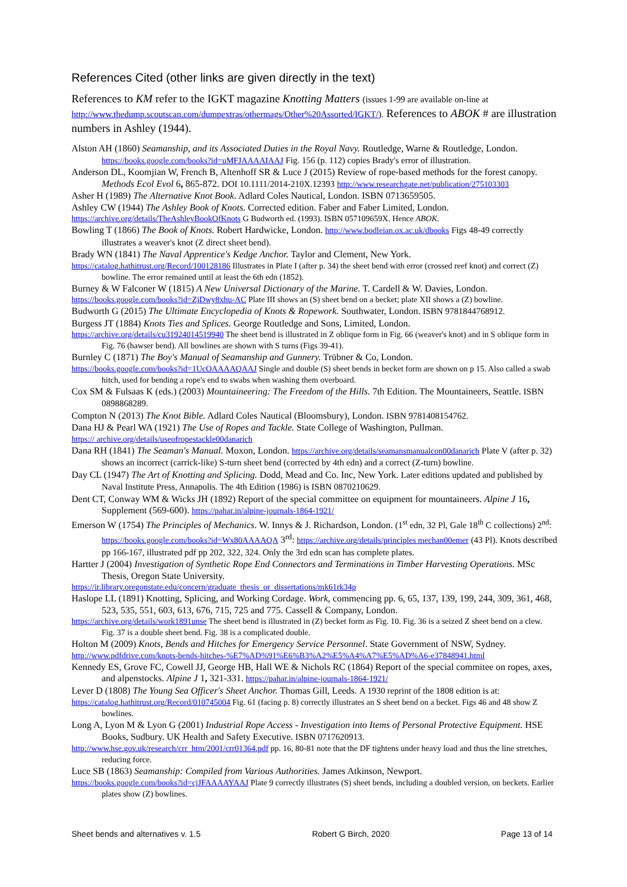References Cited (other links are given directly in the text)
References to KM refer to the IGKT magazine Knotting Matters (issues 1-99 are available on-line at http://www.thedump.scoutscan.com/dumpextras/othermags/Other%20Assorted/IGKT/). References to ABOK # are illustration numbers in Ashley (1944).
Alston AH (1860) Seamanship, and its Associated Duties in the Royal Navy. Routledge, Warne & Routledge, London. https://books.google.com/books?id=uMFJAAAAIAAJ Fig. 156 (p. 112) copies Brady's error of illustration.
Anderson DL, Koomjian W, French B, Altenhoff SR & Luce J (2015) Review of rope-based methods for the forest canopy. Methods Ecol Evol 6, 865-872. DOI 10.1111/2014-210X.12393 http://www.researchgate.net/publication/275103303
Asher H (1989) The Alternative Knot Book. Adlard Coles Nautical, London. ISBN 0713659505.
Ashley CW (1944) The Ashley Book of Knots. Corrected edition. Faber and Faber Limited, London.
https://archive.org/details/TheAshleyBookOfKnots G Budworth ed. (1993). ISBN 057109659X. Hence ABOK.
Bowling T (1866) The Book of Knots. Robert Hardwicke, London. http://www.bodleian.ox.ac.uk/dbooks Figs 48-49 correctly illustrates a weaver's knot (Z direct sheet bend).
Brady WN (1841) The Naval Apprentice's Kedge Anchor. Taylor and Clement, New York.
https://catalog.hathitrust.org/Record/100128186 Illustrates in Plate I (after p. 34) the sheet bend with error (crossed reef knot) and correct (Z) bowline. The error remained until at least the 6th edn (1852).
Burney & W Falconer W (1815) A New Universal Dictionary of the Marine. T. Cardell & W. Davies, London.
https://books.google.com/books?id=ZjDwy8xhu-AC Plate III shows an (S) sheet bend on a becket; plate XII shows a (Z) bowline.
Budworth G (2015) The Ultimate Encyclopedia of Knots & Ropework. Southwater, London. ISBN 9781844768912.
Burgess JT (1884) Knots Ties and Splices. George Routledge and Sons, Limited, London.
https://archive.org/details/cu31924014519940 The sheet bend is illustrated in Z oblique form in Fig. 66 (weaver's knot) and in S oblique form in Fig. 76 (hawser bend). All bowlines are shown with S turns (Figs 39-41).
Burnley C (1871) The Boy's Manual of Seamanship and Gunnery. Trübner & Co, London.
https://books.google.com/books?id=1UcOAAAAQAAJ Single and double (S) sheet bends in becket form are shown on p 15. Also called a swab hitch, used for bending a rope's end to swabs when washing them overboard.
Cox SM & Fulsaas K (eds.) (2003) Mountaineering: The Freedom of the Hills. 7th Edition. The Mountaineers, Seattle. ISBN 0898868289.
Compton N (2013) The Knot Bible. Adlard Coles Nautical (Bloomsbury), London. ISBN 9781408154762.
Dana HJ & Pearl WA (1921) The Use of Ropes and Tackle. State College of Washington, Pullman.
https:// archive.org/details/useofropestackle00danarich
Dana RH (1841) The Seaman's Manual. Moxon, London. https://archive.org/details/seamansmanualcon00danarich Plate V (after p. 32) shows an incorrect (carrick-like) S-turn sheet bend (corrected by 4th edn) and a correct (Z-turn) bowline.
Day CL (1947) The Art of Knotting and Splicing. Dodd, Mead and Co. Inc, New York. Later editions updated and published by Naval Institute Press, Annapolis. The 4th Edition (1986) is ISBN 0870210629.
Dent CT, Conway WM & Wicks JH (1892) Report of the special committee on equipment for mountaineers. Alpine J 16, Supplement (569-600). https://pahar.in/alpine-journals-1864-1921/
Emerson W (1754) The Principles of Mechanics. W. Innys & J. Richardson, London. (1<sup>st</sup> edn, 32 Pl, Gale 18<sup>th</sup> C collections) 2<sup>nd</sup>: https://books.google.com/books?id=Wx80AAAAQA 3<sup>rd</sup>: https://archive.org/details/principles mechan00emer (43 Pl). Knots described pp 166-167, illustrated pdf pp 202, 322, 324. Only the 3rd edn scan has complete plates.
Hartter J (2004) Investigation of Synthetic Rope End Connectors and Terminations in Timber Harvesting Operations. MSc Thesis, Oregon State University.
https://ir.library.oregonstate.edu/concern/graduate_thesis_or_dissertations/mk61rk34p
Haslope LL (1891) Knotting, Splicing, and Working Cordage. Work, commencing pp. 6, 65, 137, 139, 199, 244, 309, 361, 468, 523, 535, 551, 603, 613, 676, 715, 725 and 775. Cassell & Company, London.
https://archive.org/details/work1891unse The sheet bend is illustrated in (Z) becket form as Fig. 10. Fig. 36 is a seized Z sheet bend on a clew. Fig. 37 is a double sheet bend. Fig. 38 is a complicated double.
Holton M (2009) Knots, Bends and Hitches for Emergency Service Personnel. State Government of NSW, Sydney.
http://www.pdfdrive.com/knots-bends-hitches-%E7%AD%91%E6%B3%A2%E5%A4%A7%E5%AD%A6-e37848941.html
Kennedy ES, Grove FC, Cowell JJ, George HB, Hall WE & Nichols RC (1864) Report of the special commitee on ropes, axes, and alpenstocks. Alpine J 1, 321-331. https://pahar.in/alpine-journals-1864-1921/
Lever D (1808) The Young Sea Officer's Sheet Anchor. Thomas Gill, Leeds. A 1930 reprint of the 1808 edition is at:
https://catalog.hathitrust.org/Record/010745004 Fig. 61 (facing p. 8) correctly illustrates an S sheet bend on a becket. Figs 46 and 48 show Z bowlines.
Long A, Lyon M & Lyon G (2001) Industrial Rope Access - Investigation into Items of Personal Protective Equipment. HSE Books, Sudbury. UK Health and Safety Executive. ISBN 0717620913.
http://www.hse.gov.uk/research/crr_htm/2001/crr01364.pdf pp. 16, 80-81 note that the DF tightens under heavy load and thus the line stretches, reducing force.
Luce SB (1863) Seamanship: Compiled from Various Authorities. James Atkinson, Newport.
https://books.google.com/books?id=cjJFAAAAYAAJ Plate 9 correctly illustrates (S) sheet bends, including a doubled version, on beckets. Earlier plates show (Z) bowlines.
Sheet bends and alternatives v. 1.5 Robert G Birch, 2020 Page 13 of 14